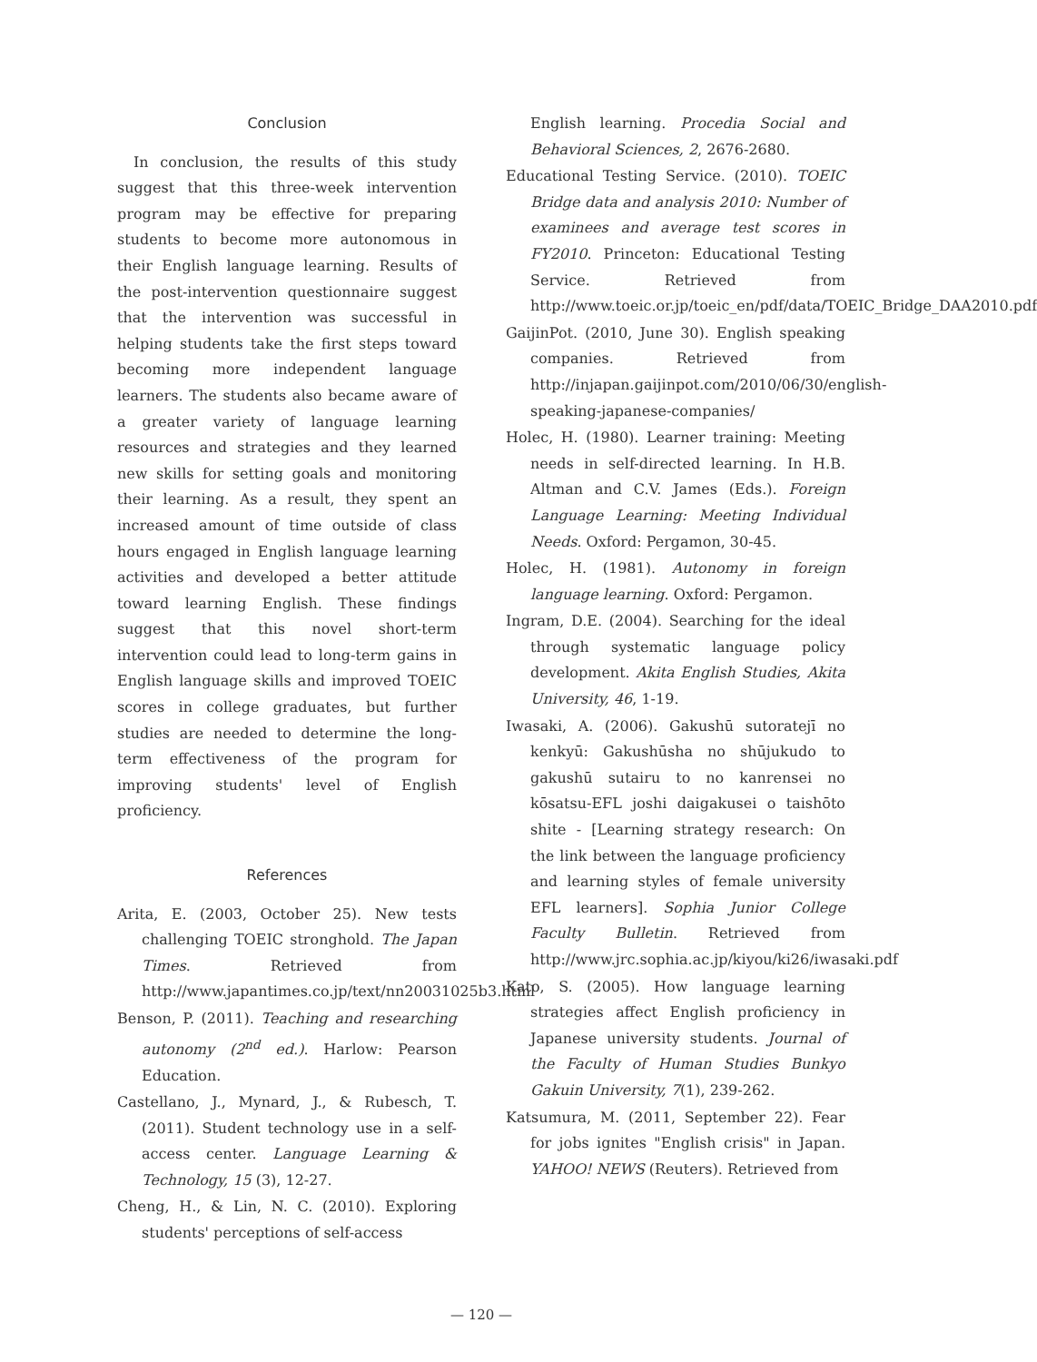Conclusion
In conclusion, the results of this study suggest that this three-week intervention program may be effective for preparing students to become more autonomous in their English language learning. Results of the post-intervention questionnaire suggest that the intervention was successful in helping students take the first steps toward becoming more independent language learners. The students also became aware of a greater variety of language learning resources and strategies and they learned new skills for setting goals and monitoring their learning. As a result, they spent an increased amount of time outside of class hours engaged in English language learning activities and developed a better attitude toward learning English. These findings suggest that this novel short-term intervention could lead to long-term gains in English language skills and improved TOEIC scores in college graduates, but further studies are needed to determine the long-term effectiveness of the program for improving students' level of English proficiency.
References
Arita, E. (2003, October 25). New tests challenging TOEIC stronghold. The Japan Times. Retrieved from http://www.japantimes.co.jp/text/nn20031025b3.html
Benson, P. (2011). Teaching and researching autonomy (2<sup>nd</sup> ed.). Harlow: Pearson Education.
Castellano, J., Mynard, J., & Rubesch, T. (2011). Student technology use in a self-access center. Language Learning & Technology, 15 (3), 12-27.
Cheng, H., & Lin, N. C. (2010). Exploring students' perceptions of self-access
English learning. Procedia Social and Behavioral Sciences, 2, 2676-2680.
Educational Testing Service. (2010). TOEIC Bridge data and analysis 2010: Number of examinees and average test scores in FY2010. Princeton: Educational Testing Service. Retrieved from http://www.toeic.or.jp/toeic_en/pdf/data/TOEIC_Bridge_DAA2010.pdf
GaijinPot. (2010, June 30). English speaking companies. Retrieved from http://injapan.gaijinpot.com/2010/06/30/english-speaking-japanese-companies/
Holec, H. (1980). Learner training: Meeting needs in self-directed learning. In H.B. Altman and C.V. James (Eds.). Foreign Language Learning: Meeting Individual Needs. Oxford: Pergamon, 30-45.
Holec, H. (1981). Autonomy in foreign language learning. Oxford: Pergamon.
Ingram, D.E. (2004). Searching for the ideal through systematic language policy development. Akita English Studies, Akita University, 46, 1-19.
Iwasaki, A. (2006). Gakushū sutoratejī no kenkyū: Gakushūsha no shūjukudo to gakushū sutairu to no kanrensei no kōsatsu-EFL joshi daigakusei o taishōto shite - [Learning strategy research: On the link between the language proficiency and learning styles of female university EFL learners]. Sophia Junior College Faculty Bulletin. Retrieved from http://www.jrc.sophia.ac.jp/kiyou/ki26/iwasaki.pdf
Kato, S. (2005). How language learning strategies affect English proficiency in Japanese university students. Journal of the Faculty of Human Studies Bunkyo Gakuin University, 7(1), 239-262.
Katsumura, M. (2011, September 22). Fear for jobs ignites "English crisis" in Japan. YAHOO! NEWS (Reuters). Retrieved from
— 120 —